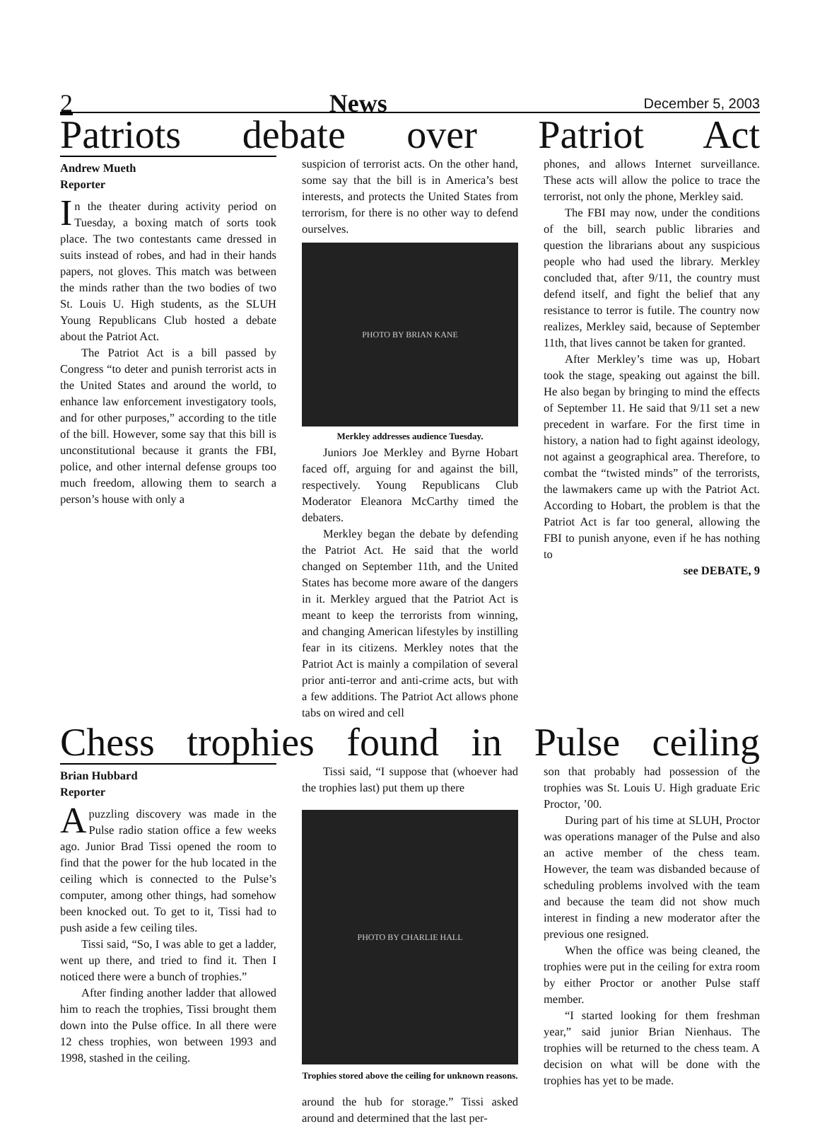2 News December 5, 2003
Patriots debate over Patriot Act
Andrew Mueth
Reporter
In the theater during activity period on Tuesday, a boxing match of sorts took place. The two contestants came dressed in suits instead of robes, and had in their hands papers, not gloves. This match was between the minds rather than the two bodies of two St. Louis U. High students, as the SLUH Young Republicans Club hosted a debate about the Patriot Act.
The Patriot Act is a bill passed by Congress “to deter and punish terrorist acts in the United States and around the world, to enhance law enforcement investigatory tools, and for other purposes,” according to the title of the bill. However, some say that this bill is unconstitutional because it grants the FBI, police, and other internal defense groups too much freedom, allowing them to search a person’s house with only a
suspicion of terrorist acts. On the other hand, some say that the bill is in America’s best interests, and protects the United States from terrorism, for there is no other way to defend ourselves.
PHOTO BY BRIAN KANE
Merkley addresses audience Tuesday.
Juniors Joe Merkley and Byrne Hobart faced off, arguing for and against the bill, respectively. Young Republicans Club Moderator Eleanora McCarthy timed the debaters.
Merkley began the debate by defending the Patriot Act. He said that the world changed on September 11th, and the United States has become more aware of the dangers in it. Merkley argued that the Patriot Act is meant to keep the terrorists from winning, and changing American lifestyles by instilling fear in its citizens. Merkley notes that the Patriot Act is mainly a compilation of several prior anti-terror and anti-crime acts, but with a few additions. The Patriot Act allows phone tabs on wired and cell
phones, and allows Internet surveillance. These acts will allow the police to trace the terrorist, not only the phone, Merkley said.
The FBI may now, under the conditions of the bill, search public libraries and question the librarians about any suspicious people who had used the library. Merkley concluded that, after 9/11, the country must defend itself, and fight the belief that any resistance to terror is futile. The country now realizes, Merkley said, because of September 11th, that lives cannot be taken for granted.
After Merkley’s time was up, Hobart took the stage, speaking out against the bill. He also began by bringing to mind the effects of September 11. He said that 9/11 set a new precedent in warfare. For the first time in history, a nation had to fight against ideology, not against a geographical area. Therefore, to combat the “twisted minds” of the terrorists, the lawmakers came up with the Patriot Act. According to Hobart, the problem is that the Patriot Act is far too general, allowing the FBI to punish anyone, even if he has nothing to
see DEBATE, 9
Chess trophies found in Pulse ceiling
Brian Hubbard
Reporter
A puzzling discovery was made in the Pulse radio station office a few weeks ago. Junior Brad Tissi opened the room to find that the power for the hub located in the ceiling which is connected to the Pulse’s computer, among other things, had somehow been knocked out. To get to it, Tissi had to push aside a few ceiling tiles.
Tissi said, “So, I was able to get a ladder, went up there, and tried to find it. Then I noticed there were a bunch of trophies.”
After finding another ladder that allowed him to reach the trophies, Tissi brought them down into the Pulse office. In all there were 12 chess trophies, won between 1993 and 1998, stashed in the ceiling.
Tissi said, “I suppose that (whoever had the trophies last) put them up there
PHOTO BY CHARLIE HALL
Trophies stored above the ceiling for unknown reasons.
around the hub for storage.” Tissi asked around and determined that the last per-
son that probably had possession of the trophies was St. Louis U. High graduate Eric Proctor, ’00.
During part of his time at SLUH, Proctor was operations manager of the Pulse and also an active member of the chess team. However, the team was disbanded because of scheduling problems involved with the team and because the team did not show much interest in finding a new moderator after the previous one resigned.
When the office was being cleaned, the trophies were put in the ceiling for extra room by either Proctor or another Pulse staff member.
“I started looking for them freshman year,” said junior Brian Nienhaus. The trophies will be returned to the chess team. A decision on what will be done with the trophies has yet to be made.